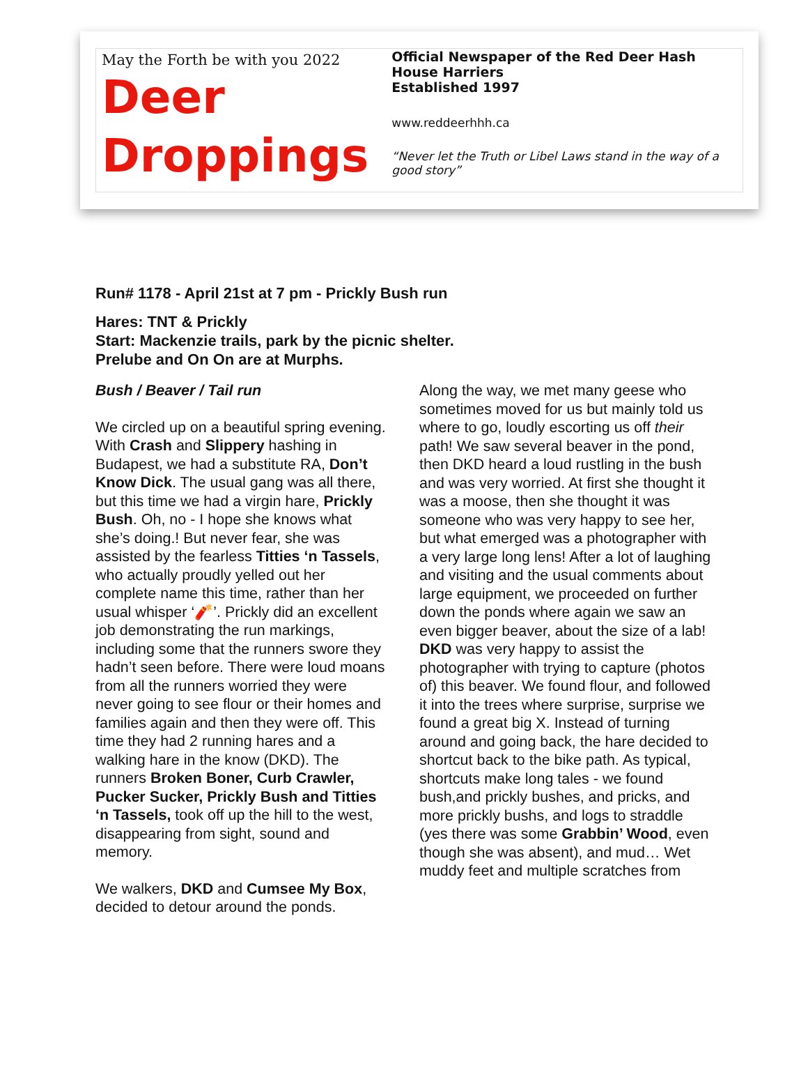May the Forth be with you 2022
Deer
Droppings
Official Newspaper of the Red Deer Hash House Harriers
Established 1997
www.reddeerhhh.ca
“Never let the Truth or Libel Laws stand in the way of a good story”
Run# 1178 - April 21st at 7 pm - Prickly Bush run
Hares: TNT & Prickly
Start: Mackenzie trails, park by the picnic shelter.
Prelube and On On are at Murphs.
Bush / Beaver / Tail run
We circled up on a beautiful spring evening. With Crash and Slippery hashing in Budapest, we had a substitute RA, Don’t Know Dick. The usual gang was all there, but this time we had a virgin hare, Prickly Bush. Oh, no - I hope she knows what she’s doing.! But never fear, she was assisted by the fearless Titties ‘n Tassels, who actually proudly yelled out her complete name this time, rather than her usual whisper ‘🧨’. Prickly did an excellent job demonstrating the run markings, including some that the runners swore they hadn’t seen before. There were loud moans from all the runners worried they were never going to see flour or their homes and families again and then they were off. This time they had 2 running hares and a walking hare in the know (DKD). The runners Broken Boner, Curb Crawler, Pucker Sucker, Prickly Bush and Titties ‘n Tassels, took off up the hill to the west, disappearing from sight, sound and memory.
We walkers, DKD and Cumsee My Box, decided to detour around the ponds.
Along the way, we met many geese who sometimes moved for us but mainly told us where to go, loudly escorting us off their path! We saw several beaver in the pond, then DKD heard a loud rustling in the bush and was very worried. At first she thought it was a moose, then she thought it was someone who was very happy to see her, but what emerged was a photographer with a very large long lens! After a lot of laughing and visiting and the usual comments about large equipment, we proceeded on further down the ponds where again we saw an even bigger beaver, about the size of a lab! DKD was very happy to assist the photographer with trying to capture (photos of) this beaver. We found flour, and followed it into the trees where surprise, surprise we found a great big X. Instead of turning around and going back, the hare decided to shortcut back to the bike path. As typical, shortcuts make long tales - we found bush,and prickly bushes, and pricks, and more prickly bushs, and logs to straddle (yes there was some Grabbin’ Wood, even though she was absent), and mud… Wet muddy feet and multiple scratches from